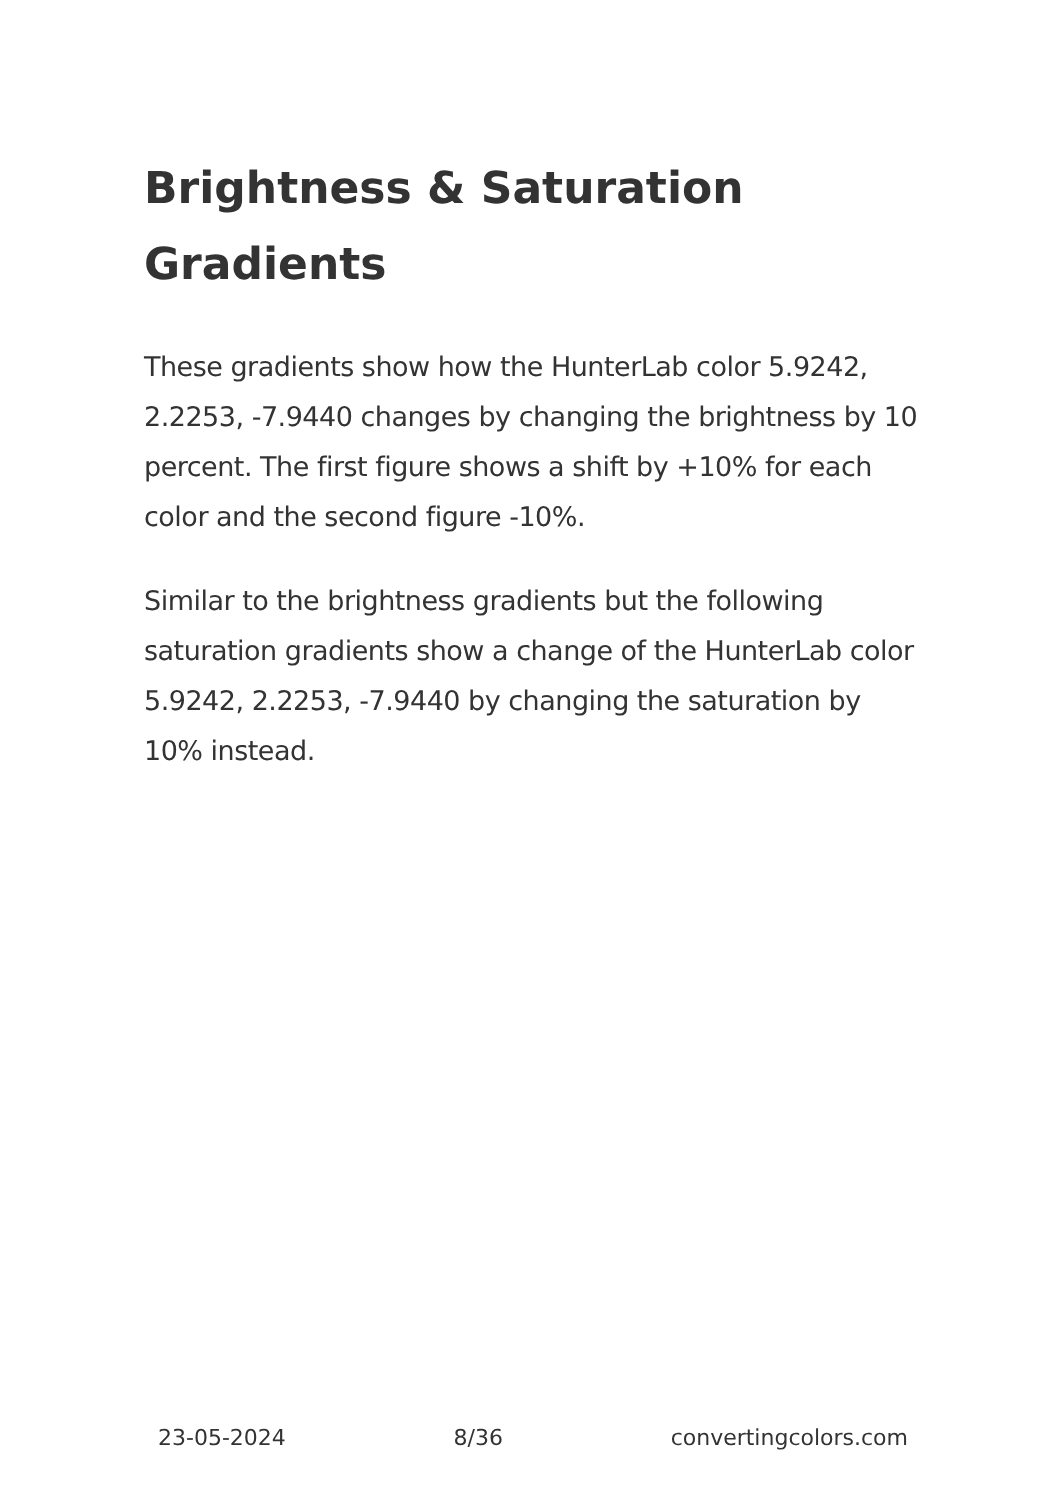Brightness & Saturation Gradients
These gradients show how the HunterLab color 5.9242, 2.2253, -7.9440 changes by changing the brightness by 10 percent. The first figure shows a shift by +10% for each color and the second figure -10%.
Similar to the brightness gradients but the following saturation gradients show a change of the HunterLab color 5.9242, 2.2253, -7.9440 by changing the saturation by 10% instead.
23-05-2024 8/36 convertingcolors.com